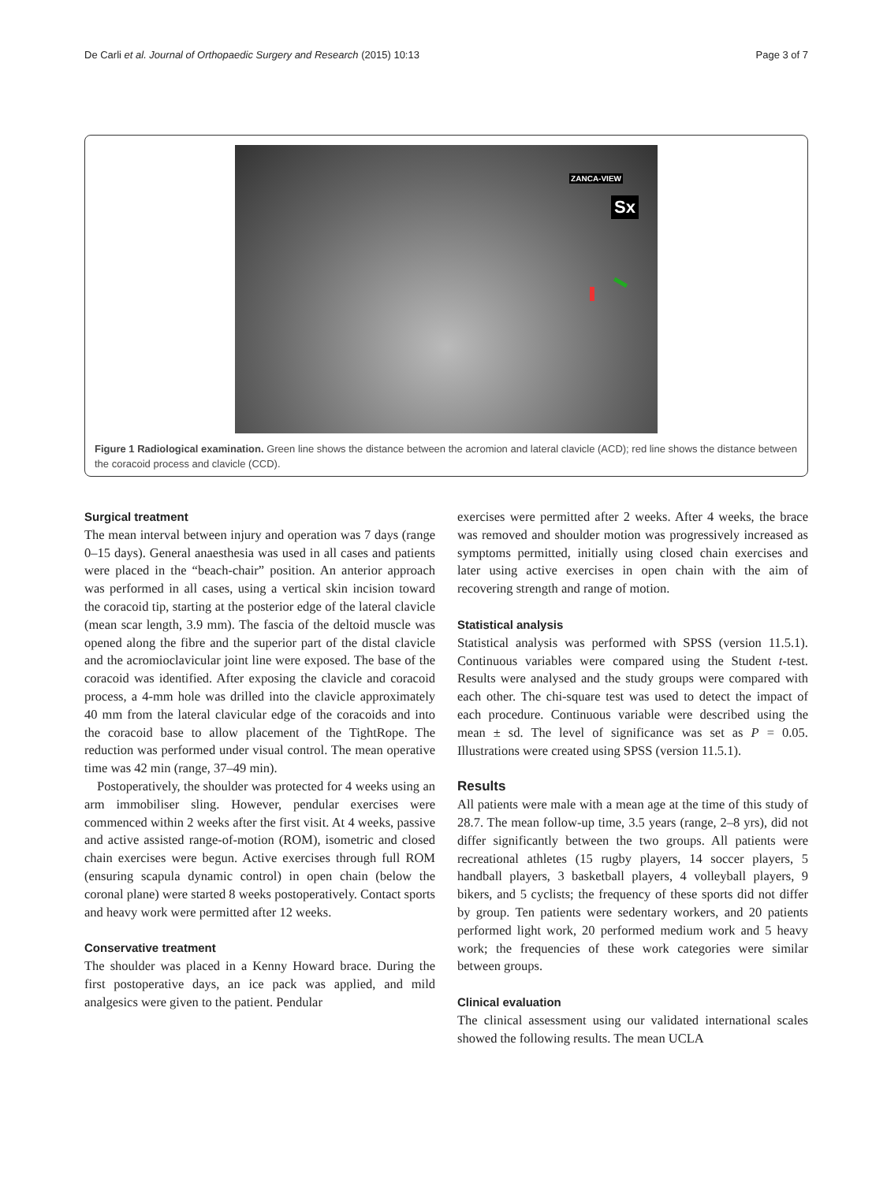De Carli et al. Journal of Orthopaedic Surgery and Research (2015) 10:13 Page 3 of 7
ZANCA-VIEW
Sx
Figure 1 Radiological examination. Green line shows the distance between the acromion and lateral clavicle (ACD); red line shows the distance between the coracoid process and clavicle (CCD).
Surgical treatment
The mean interval between injury and operation was 7 days (range 0–15 days). General anaesthesia was used in all cases and patients were placed in the “beach-chair” position. An anterior approach was performed in all cases, using a vertical skin incision toward the coracoid tip, starting at the posterior edge of the lateral clavicle (mean scar length, 3.9 mm). The fascia of the deltoid muscle was opened along the fibre and the superior part of the distal clavicle and the acromioclavicular joint line were exposed. The base of the coracoid was identified. After exposing the clavicle and coracoid process, a 4-mm hole was drilled into the clavicle approximately 40 mm from the lateral clavicular edge of the coracoids and into the coracoid base to allow placement of the TightRope. The reduction was performed under visual control. The mean operative time was 42 min (range, 37–49 min).
Postoperatively, the shoulder was protected for 4 weeks using an arm immobiliser sling. However, pendular exercises were commenced within 2 weeks after the first visit. At 4 weeks, passive and active assisted range-of-motion (ROM), isometric and closed chain exercises were begun. Active exercises through full ROM (ensuring scapula dynamic control) in open chain (below the coronal plane) were started 8 weeks postoperatively. Contact sports and heavy work were permitted after 12 weeks.
Conservative treatment
The shoulder was placed in a Kenny Howard brace. During the first postoperative days, an ice pack was applied, and mild analgesics were given to the patient. Pendular
exercises were permitted after 2 weeks. After 4 weeks, the brace was removed and shoulder motion was progressively increased as symptoms permitted, initially using closed chain exercises and later using active exercises in open chain with the aim of recovering strength and range of motion.
Statistical analysis
Statistical analysis was performed with SPSS (version 11.5.1). Continuous variables were compared using the Student t-test. Results were analysed and the study groups were compared with each other. The chi-square test was used to detect the impact of each procedure. Continuous variable were described using the mean ± sd. The level of significance was set as P = 0.05. Illustrations were created using SPSS (version 11.5.1).
Results
All patients were male with a mean age at the time of this study of 28.7. The mean follow-up time, 3.5 years (range, 2–8 yrs), did not differ significantly between the two groups. All patients were recreational athletes (15 rugby players, 14 soccer players, 5 handball players, 3 basketball players, 4 volleyball players, 9 bikers, and 5 cyclists; the frequency of these sports did not differ by group. Ten patients were sedentary workers, and 20 patients performed light work, 20 performed medium work and 5 heavy work; the frequencies of these work categories were similar between groups.
Clinical evaluation
The clinical assessment using our validated international scales showed the following results. The mean UCLA